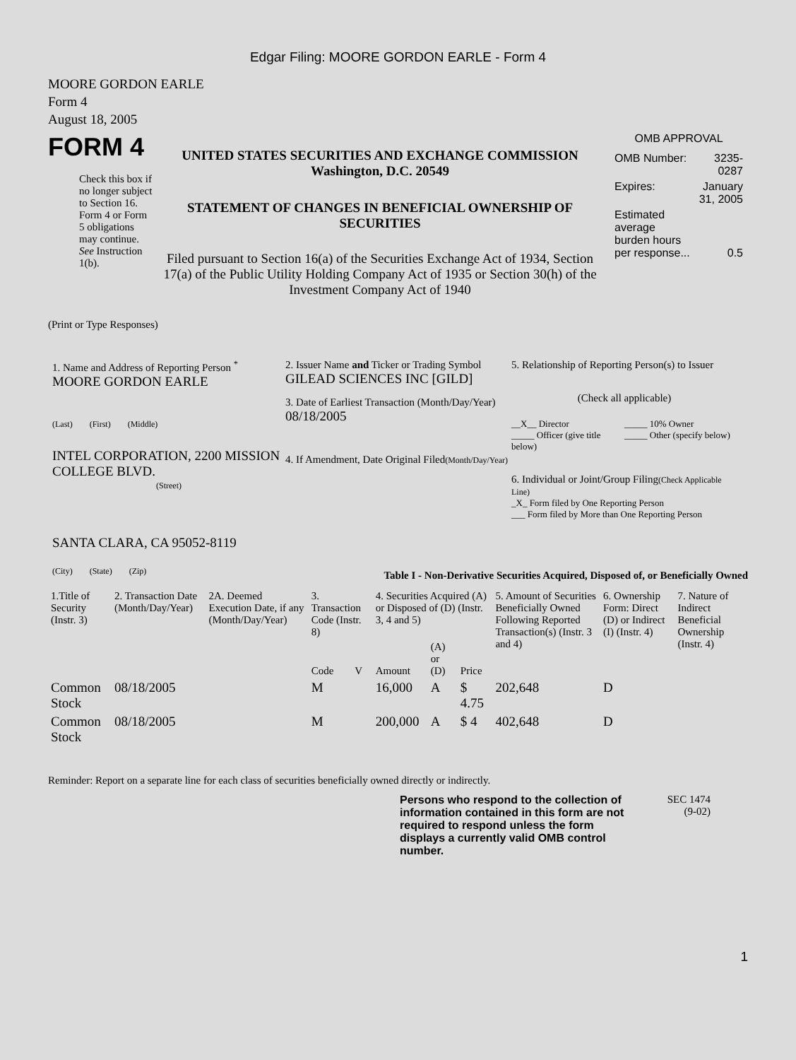Edgar Filing: MOORE GORDON EARLE - Form 4
MOORE GORDON EARLE
Form 4
August 18, 2005
FORM 4
Check this box if no longer subject to Section 16. Form 4 or Form 5 obligations may continue. See Instruction 1(b).
UNITED STATES SECURITIES AND EXCHANGE COMMISSION
Washington, D.C. 20549
STATEMENT OF CHANGES IN BENEFICIAL OWNERSHIP OF SECURITIES
Filed pursuant to Section 16(a) of the Securities Exchange Act of 1934, Section 17(a) of the Public Utility Holding Company Act of 1935 or Section 30(h) of the Investment Company Act of 1940
OMB APPROVAL
| OMB Number: | 3235-0287 |
| Expires: | January 31, 2005 |
| Estimated average burden hours per response... | 0.5 |
(Print or Type Responses)
1. Name and Address of Reporting Person <sup>*</sup>
MOORE GORDON EARLE
(Last) (First) (Middle)
INTEL CORPORATION, 2200 MISSION COLLEGE BLVD.
(Street)
SANTA CLARA, CA 95052-8119
(City) (State) (Zip)
2. Issuer Name and Ticker or Trading Symbol
GILEAD SCIENCES INC [GILD]
3. Date of Earliest Transaction (Month/Day/Year)
08/18/2005
4. If Amendment, Date Original Filed(Month/Day/Year)
5. Relationship of Reporting Person(s) to Issuer
(Check all applicable)
__X__ Director
_____ Officer (give title below)
_____ 10% Owner
_____ Other (specify below)
6. Individual or Joint/Group Filing(Check Applicable Line)
_X_ Form filed by One Reporting Person
___ Form filed by More than One Reporting Person
Table I - Non-Derivative Securities Acquired, Disposed of, or Beneficially Owned
| 1.Title of Security (Instr. 3) | 2. Transaction Date (Month/Day/Year) | 2A. Deemed Execution Date, if any (Month/Day/Year) | 3. Transaction Code (Instr. 8) | | 4. Securities Acquired (A) or Disposed of (D) (Instr. 3, 4 and 5) | | | 5. Amount of Securities Beneficially Owned Following Reported Transaction(s) (Instr. 3 and 4) | 6. Ownership Form: Direct (D) or Indirect (I) (Instr. 4) | 7. Nature of Indirect Beneficial Ownership (Instr. 4) |
| --- | --- | --- | --- | --- | --- | --- | --- | --- | --- | --- |
| | | | Code | V | Amount | (A) or (D) | Price | | | |
| Common Stock | 08/18/2005 | | M | | 16,000 | A | $ 4.75 | 202,648 | D | |
| Common Stock | 08/18/2005 | | M | | 200,000 | A | $ 4 | 402,648 | D | |
Reminder: Report on a separate line for each class of securities beneficially owned directly or indirectly.
Persons who respond to the collection of information contained in this form are not required to respond unless the form displays a currently valid OMB control number.
SEC 1474
(9-02)
1